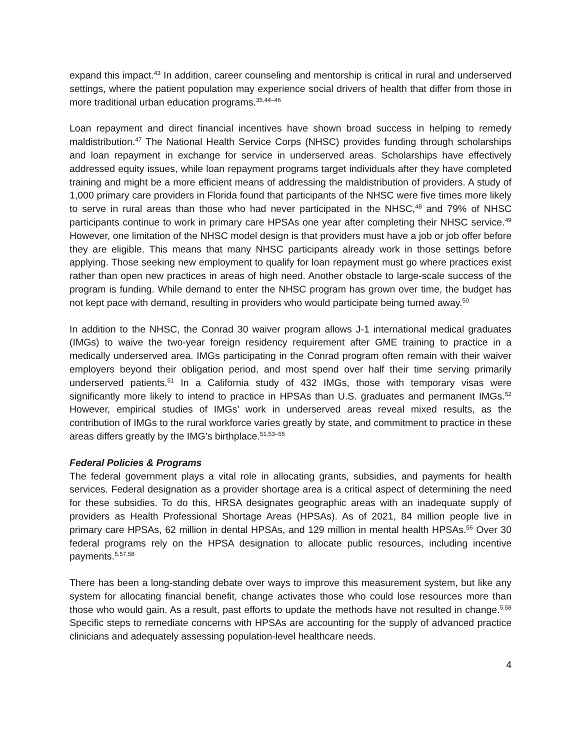expand this impact.<sup>43</sup> In addition, career counseling and mentorship is critical in rural and underserved settings, where the patient population may experience social drivers of health that differ from those in more traditional urban education programs.<sup>35,44–46</sup>
Loan repayment and direct financial incentives have shown broad success in helping to remedy maldistribution.<sup>47</sup> The National Health Service Corps (NHSC) provides funding through scholarships and loan repayment in exchange for service in underserved areas. Scholarships have effectively addressed equity issues, while loan repayment programs target individuals after they have completed training and might be a more efficient means of addressing the maldistribution of providers. A study of 1,000 primary care providers in Florida found that participants of the NHSC were five times more likely to serve in rural areas than those who had never participated in the NHSC,<sup>48</sup> and 79% of NHSC participants continue to work in primary care HPSAs one year after completing their NHSC service.<sup>49</sup> However, one limitation of the NHSC model design is that providers must have a job or job offer before they are eligible. This means that many NHSC participants already work in those settings before applying. Those seeking new employment to qualify for loan repayment must go where practices exist rather than open new practices in areas of high need. Another obstacle to large-scale success of the program is funding. While demand to enter the NHSC program has grown over time, the budget has not kept pace with demand, resulting in providers who would participate being turned away.<sup>50</sup>
In addition to the NHSC, the Conrad 30 waiver program allows J-1 international medical graduates (IMGs) to waive the two-year foreign residency requirement after GME training to practice in a medically underserved area. IMGs participating in the Conrad program often remain with their waiver employers beyond their obligation period, and most spend over half their time serving primarily underserved patients.<sup>51</sup> In a California study of 432 IMGs, those with temporary visas were significantly more likely to intend to practice in HPSAs than U.S. graduates and permanent IMGs.<sup>52</sup> However, empirical studies of IMGs’ work in underserved areas reveal mixed results, as the contribution of IMGs to the rural workforce varies greatly by state, and commitment to practice in these areas differs greatly by the IMG’s birthplace.<sup>51,53–55</sup>
Federal Policies & Programs
The federal government plays a vital role in allocating grants, subsidies, and payments for health services. Federal designation as a provider shortage area is a critical aspect of determining the need for these subsidies. To do this, HRSA designates geographic areas with an inadequate supply of providers as Health Professional Shortage Areas (HPSAs). As of 2021, 84 million people live in primary care HPSAs, 62 million in dental HPSAs, and 129 million in mental health HPSAs.<sup>56</sup> Over 30 federal programs rely on the HPSA designation to allocate public resources, including incentive payments.<sup>5,57,58</sup>
There has been a long-standing debate over ways to improve this measurement system, but like any system for allocating financial benefit, change activates those who could lose resources more than those who would gain. As a result, past efforts to update the methods have not resulted in change.<sup>5,58</sup> Specific steps to remediate concerns with HPSAs are accounting for the supply of advanced practice clinicians and adequately assessing population-level healthcare needs.
4